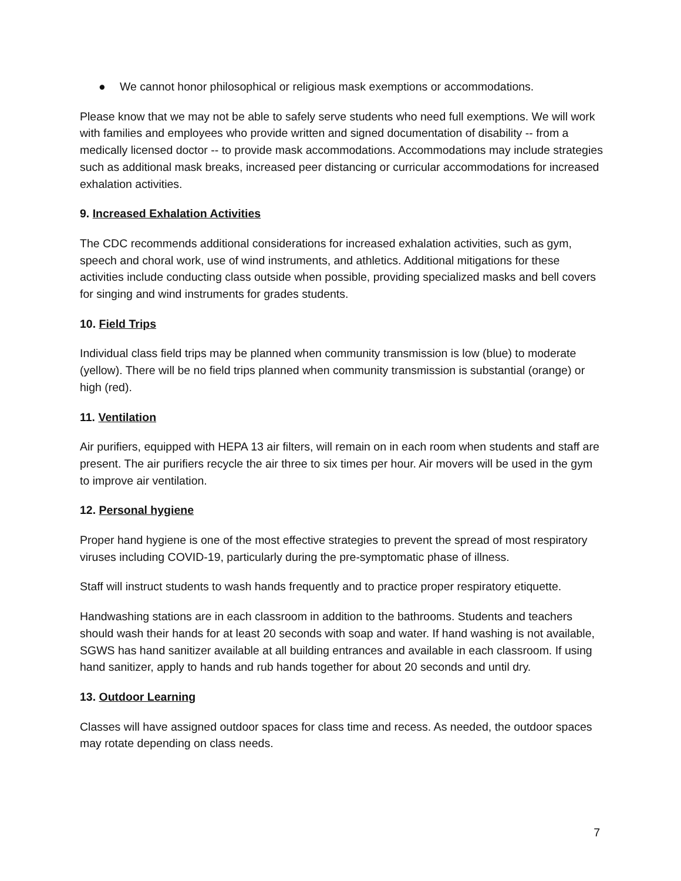● We cannot honor philosophical or religious mask exemptions or accommodations.
Please know that we may not be able to safely serve students who need full exemptions. We will work with families and employees who provide written and signed documentation of disability -- from a medically licensed doctor -- to provide mask accommodations. Accommodations may include strategies such as additional mask breaks, increased peer distancing or curricular accommodations for increased exhalation activities.
9. Increased Exhalation Activities
The CDC recommends additional considerations for increased exhalation activities, such as gym, speech and choral work, use of wind instruments, and athletics. Additional mitigations for these activities include conducting class outside when possible, providing specialized masks and bell covers for singing and wind instruments for grades students.
10. Field Trips
Individual class field trips may be planned when community transmission is low (blue) to moderate (yellow). There will be no field trips planned when community transmission is substantial (orange) or high (red).
11. Ventilation
Air purifiers, equipped with HEPA 13 air filters, will remain on in each room when students and staff are present. The air purifiers recycle the air three to six times per hour. Air movers will be used in the gym to improve air ventilation.
12. Personal hygiene
Proper hand hygiene is one of the most effective strategies to prevent the spread of most respiratory viruses including COVID-19, particularly during the pre-symptomatic phase of illness.
Staff will instruct students to wash hands frequently and to practice proper respiratory etiquette.
Handwashing stations are in each classroom in addition to the bathrooms. Students and teachers should wash their hands for at least 20 seconds with soap and water. If hand washing is not available, SGWS has hand sanitizer available at all building entrances and available in each classroom. If using hand sanitizer, apply to hands and rub hands together for about 20 seconds and until dry.
13. Outdoor Learning
Classes will have assigned outdoor spaces for class time and recess. As needed, the outdoor spaces may rotate depending on class needs.
7